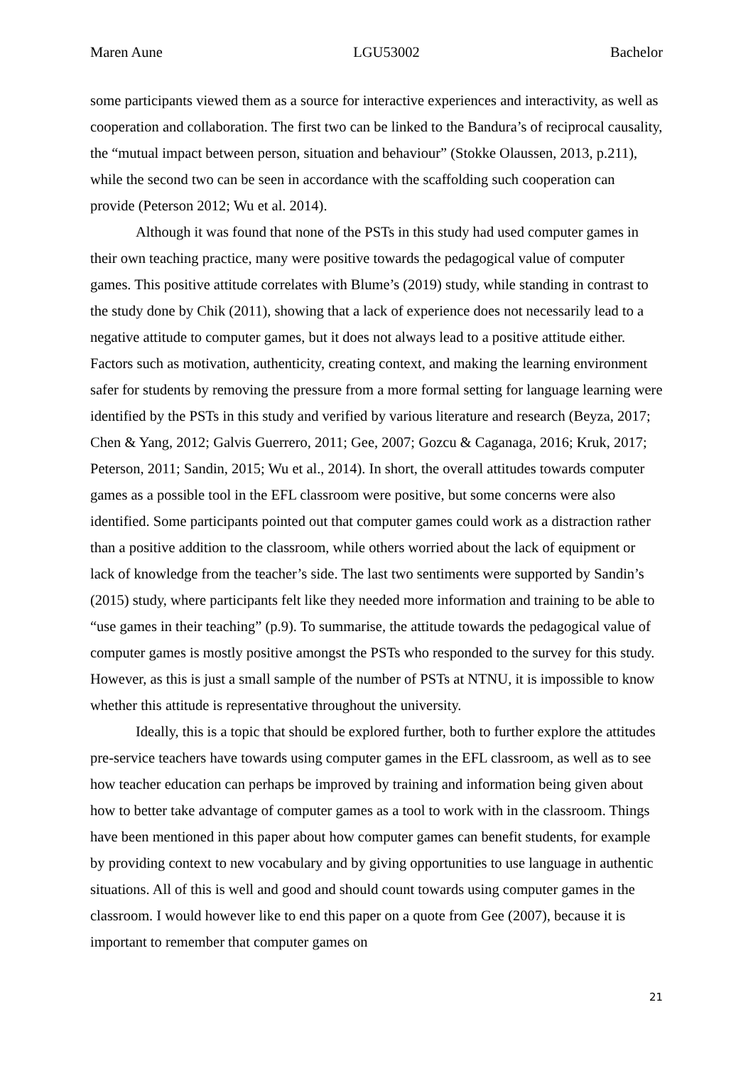Maren Aune LGU53002 Bachelor
some participants viewed them as a source for interactive experiences and interactivity, as well as cooperation and collaboration. The first two can be linked to the Bandura’s of reciprocal causality, the “mutual impact between person, situation and behaviour” (Stokke Olaussen, 2013, p.211), while the second two can be seen in accordance with the scaffolding such cooperation can provide (Peterson 2012; Wu et al. 2014).
Although it was found that none of the PSTs in this study had used computer games in their own teaching practice, many were positive towards the pedagogical value of computer games. This positive attitude correlates with Blume’s (2019) study, while standing in contrast to the study done by Chik (2011), showing that a lack of experience does not necessarily lead to a negative attitude to computer games, but it does not always lead to a positive attitude either. Factors such as motivation, authenticity, creating context, and making the learning environment safer for students by removing the pressure from a more formal setting for language learning were identified by the PSTs in this study and verified by various literature and research (Beyza, 2017; Chen & Yang, 2012; Galvis Guerrero, 2011; Gee, 2007; Gozcu & Caganaga, 2016; Kruk, 2017; Peterson, 2011; Sandin, 2015; Wu et al., 2014). In short, the overall attitudes towards computer games as a possible tool in the EFL classroom were positive, but some concerns were also identified. Some participants pointed out that computer games could work as a distraction rather than a positive addition to the classroom, while others worried about the lack of equipment or lack of knowledge from the teacher’s side. The last two sentiments were supported by Sandin’s (2015) study, where participants felt like they needed more information and training to be able to “use games in their teaching” (p.9). To summarise, the attitude towards the pedagogical value of computer games is mostly positive amongst the PSTs who responded to the survey for this study. However, as this is just a small sample of the number of PSTs at NTNU, it is impossible to know whether this attitude is representative throughout the university.
Ideally, this is a topic that should be explored further, both to further explore the attitudes pre-service teachers have towards using computer games in the EFL classroom, as well as to see how teacher education can perhaps be improved by training and information being given about how to better take advantage of computer games as a tool to work with in the classroom. Things have been mentioned in this paper about how computer games can benefit students, for example by providing context to new vocabulary and by giving opportunities to use language in authentic situations. All of this is well and good and should count towards using computer games in the classroom. I would however like to end this paper on a quote from Gee (2007), because it is important to remember that computer games on
21